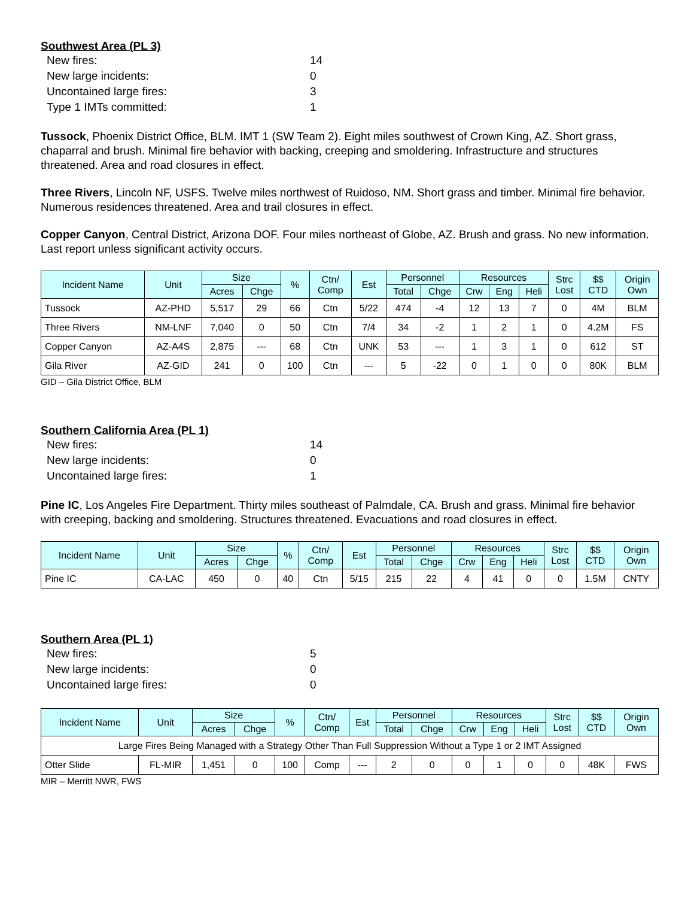Southwest Area (PL 3)
New fires: 14
New large incidents: 0
Uncontained large fires: 3
Type 1 IMTs committed: 1
Tussock, Phoenix District Office, BLM. IMT 1 (SW Team 2). Eight miles southwest of Crown King, AZ. Short grass, chaparral and brush. Minimal fire behavior with backing, creeping and smoldering. Infrastructure and structures threatened. Area and road closures in effect.
Three Rivers, Lincoln NF, USFS. Twelve miles northwest of Ruidoso, NM. Short grass and timber. Minimal fire behavior. Numerous residences threatened. Area and trail closures in effect.
Copper Canyon, Central District, Arizona DOF. Four miles northeast of Globe, AZ. Brush and grass. No new information. Last report unless significant activity occurs.
| Incident Name | Unit | Size | | % | Ctn/ Comp | Est | Personnel | | Resources | | | Strc Lost | $$ CTD | Origin Own |
| --- | --- | --- | --- | --- | --- | --- | --- | --- | --- | --- | --- | --- | --- | --- |
| | | Acres | Chge | | | | Total | Chge | Crw | Eng | Heli | | | |
| Tussock | AZ-PHD | 5,517 | 29 | 66 | Ctn | 5/22 | 474 | -4 | 12 | 13 | 7 | 0 | 4M | BLM |
| Three Rivers | NM-LNF | 7,040 | 0 | 50 | Ctn | 7/4 | 34 | -2 | 1 | 2 | 1 | 0 | 4.2M | FS |
| Copper Canyon | AZ-A4S | 2,875 | --- | 68 | Ctn | UNK | 53 | --- | 1 | 3 | 1 | 0 | 612 | ST |
| Gila River | AZ-GID | 241 | 0 | 100 | Ctn | --- | 5 | -22 | 0 | 1 | 0 | 0 | 80K | BLM |
GID – Gila District Office, BLM
Southern California Area (PL 1)
New fires: 14
New large incidents: 0
Uncontained large fires: 1
Pine IC, Los Angeles Fire Department. Thirty miles southeast of Palmdale, CA. Brush and grass. Minimal fire behavior with creeping, backing and smoldering. Structures threatened. Evacuations and road closures in effect.
| Incident Name | Unit | Size | | % | Ctn/ Comp | Est | Personnel | | Resources | | | Strc Lost | $$ CTD | Origin Own |
| --- | --- | --- | --- | --- | --- | --- | --- | --- | --- | --- | --- | --- | --- | --- |
| | | Acres | Chge | | | | Total | Chge | Crw | Eng | Heli | | | |
| Pine IC | CA-LAC | 450 | 0 | 40 | Ctn | 5/15 | 215 | 22 | 4 | 41 | 0 | 0 | 1.5M | CNTY |
Southern Area (PL 1)
New fires: 5
New large incidents: 0
Uncontained large fires: 0
| Incident Name | Unit | Size | | % | Ctn/ Comp | Est | Personnel | | Resources | | | Strc Lost | $$ CTD | Origin Own |
| --- | --- | --- | --- | --- | --- | --- | --- | --- | --- | --- | --- | --- | --- | --- |
| | | Acres | Chge | | | | Total | Chge | Crw | Eng | Heli | | | |
| Large Fires Being Managed with a Strategy Other Than Full Suppression Without a Type 1 or 2 IMT Assigned | | | | | | | | | | | | | | |
| Otter Slide | FL-MIR | 1,451 | 0 | 100 | Comp | --- | 2 | 0 | 0 | 1 | 0 | 0 | 48K | FWS |
MIR – Merritt NWR, FWS